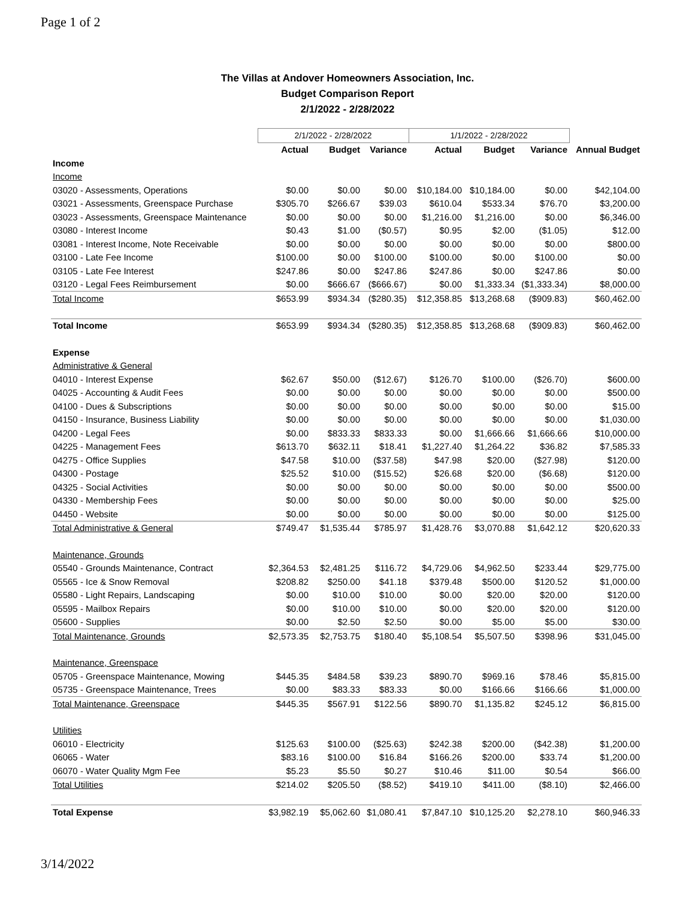Page 1 of 2
The Villas at Andover Homeowners Association, Inc.
Budget Comparison Report
2/1/2022 - 2/28/2022
| | 2/1/2022 - 2/28/2022 | | | 1/1/2022 - 2/28/2022 | | | |
| --- | --- | --- | --- | --- | --- | --- | --- |
| | Actual | Budget | Variance | Actual | Budget | Variance | Annual Budget |
| Income | | | | | | | |
| Income | | | | | | | |
| 03020 - Assessments, Operations | $0.00 | $0.00 | $0.00 | $10,184.00 | $10,184.00 | $0.00 | $42,104.00 |
| 03021 - Assessments, Greenspace Purchase | $305.70 | $266.67 | $39.03 | $610.04 | $533.34 | $76.70 | $3,200.00 |
| 03023 - Assessments, Greenspace Maintenance | $0.00 | $0.00 | $0.00 | $1,216.00 | $1,216.00 | $0.00 | $6,346.00 |
| 03080 - Interest Income | $0.43 | $1.00 | ($0.57) | $0.95 | $2.00 | ($1.05) | $12.00 |
| 03081 - Interest Income, Note Receivable | $0.00 | $0.00 | $0.00 | $0.00 | $0.00 | $0.00 | $800.00 |
| 03100 - Late Fee Income | $100.00 | $0.00 | $100.00 | $100.00 | $0.00 | $100.00 | $0.00 |
| 03105 - Late Fee Interest | $247.86 | $0.00 | $247.86 | $247.86 | $0.00 | $247.86 | $0.00 |
| 03120 - Legal Fees Reimbursement | $0.00 | $666.67 | ($666.67) | $0.00 | $1,333.34 | ($1,333.34) | $8,000.00 |
| Total Income | $653.99 | $934.34 | ($280.35) | $12,358.85 | $13,268.68 | ($909.83) | $60,462.00 |
| Total Income | $653.99 | $934.34 | ($280.35) | $12,358.85 | $13,268.68 | ($909.83) | $60,462.00 |
| Expense | | | | | | | |
| Administrative & General | | | | | | | |
| 04010 - Interest Expense | $62.67 | $50.00 | ($12.67) | $126.70 | $100.00 | ($26.70) | $600.00 |
| 04025 - Accounting & Audit Fees | $0.00 | $0.00 | $0.00 | $0.00 | $0.00 | $0.00 | $500.00 |
| 04100 - Dues & Subscriptions | $0.00 | $0.00 | $0.00 | $0.00 | $0.00 | $0.00 | $15.00 |
| 04150 - Insurance, Business Liability | $0.00 | $0.00 | $0.00 | $0.00 | $0.00 | $0.00 | $1,030.00 |
| 04200 - Legal Fees | $0.00 | $833.33 | $833.33 | $0.00 | $1,666.66 | $1,666.66 | $10,000.00 |
| 04225 - Management Fees | $613.70 | $632.11 | $18.41 | $1,227.40 | $1,264.22 | $36.82 | $7,585.33 |
| 04275 - Office Supplies | $47.58 | $10.00 | ($37.58) | $47.98 | $20.00 | ($27.98) | $120.00 |
| 04300 - Postage | $25.52 | $10.00 | ($15.52) | $26.68 | $20.00 | ($6.68) | $120.00 |
| 04325 - Social Activities | $0.00 | $0.00 | $0.00 | $0.00 | $0.00 | $0.00 | $500.00 |
| 04330 - Membership Fees | $0.00 | $0.00 | $0.00 | $0.00 | $0.00 | $0.00 | $25.00 |
| 04450 - Website | $0.00 | $0.00 | $0.00 | $0.00 | $0.00 | $0.00 | $125.00 |
| Total Administrative & General | $749.47 | $1,535.44 | $785.97 | $1,428.76 | $3,070.88 | $1,642.12 | $20,620.33 |
| Maintenance, Grounds | | | | | | | |
| 05540 - Grounds Maintenance, Contract | $2,364.53 | $2,481.25 | $116.72 | $4,729.06 | $4,962.50 | $233.44 | $29,775.00 |
| 05565 - Ice & Snow Removal | $208.82 | $250.00 | $41.18 | $379.48 | $500.00 | $120.52 | $1,000.00 |
| 05580 - Light Repairs, Landscaping | $0.00 | $10.00 | $10.00 | $0.00 | $20.00 | $20.00 | $120.00 |
| 05595 - Mailbox Repairs | $0.00 | $10.00 | $10.00 | $0.00 | $20.00 | $20.00 | $120.00 |
| 05600 - Supplies | $0.00 | $2.50 | $2.50 | $0.00 | $5.00 | $5.00 | $30.00 |
| Total Maintenance, Grounds | $2,573.35 | $2,753.75 | $180.40 | $5,108.54 | $5,507.50 | $398.96 | $31,045.00 |
| Maintenance, Greenspace | | | | | | | |
| 05705 - Greenspace Maintenance, Mowing | $445.35 | $484.58 | $39.23 | $890.70 | $969.16 | $78.46 | $5,815.00 |
| 05735 - Greenspace Maintenance, Trees | $0.00 | $83.33 | $83.33 | $0.00 | $166.66 | $166.66 | $1,000.00 |
| Total Maintenance, Greenspace | $445.35 | $567.91 | $122.56 | $890.70 | $1,135.82 | $245.12 | $6,815.00 |
| Utilities | | | | | | | |
| 06010 - Electricity | $125.63 | $100.00 | ($25.63) | $242.38 | $200.00 | ($42.38) | $1,200.00 |
| 06065 - Water | $83.16 | $100.00 | $16.84 | $166.26 | $200.00 | $33.74 | $1,200.00 |
| 06070 - Water Quality Mgm Fee | $5.23 | $5.50 | $0.27 | $10.46 | $11.00 | $0.54 | $66.00 |
| Total Utilities | $214.02 | $205.50 | ($8.52) | $419.10 | $411.00 | ($8.10) | $2,466.00 |
| Total Expense | $3,982.19 | $5,062.60 | $1,080.41 | $7,847.10 | $10,125.20 | $2,278.10 | $60,946.33 |
3/14/2022